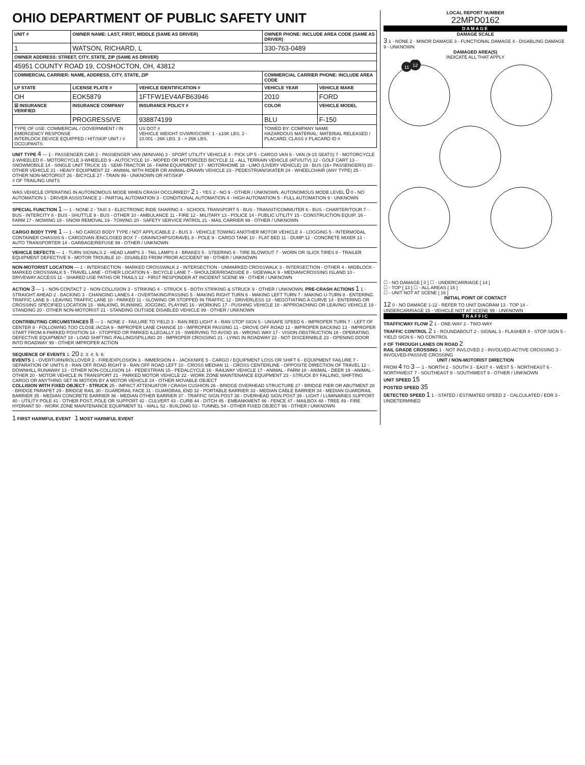OHIO DEPARTMENT OF PUBLIC SAFETY UNIT
| UNIT # | OWNER NAME: LAST, FIRST, MIDDLE (SAME AS DRIVER) | | OWNER PHONE: INCLUDE AREA CODE (SAME AS DRIVER) | |
| --- | --- | --- | --- | --- |
| 1 | WATSON, RICHARD, L | | 330-763-0489 | |
| OWNER ADDRESS: STREET, CITY, STATE, ZIP (SAME AS DRIVER) | | | | |
| 45951 COUNTY ROAD 19, COSHOCTON, OH, 43812 | | | | |
| COMMERCIAL CARRIER: NAME, ADDRESS, CITY, STATE, ZIP | | | COMMERCIAL CARRIER PHONE: INCLUDE AREA CODE | |
| LP STATE | LICENSE PLATE # | VEHICLE IDENTIFICATION # | VEHICLE YEAR | VEHICLE MAKE |
| OH | EOK5879 | 1FTFW1EV4AFB63946 | 2010 | FORD |
| ☒ INSURANCE VERIFIED | INSURANCE COMPANY | INSURANCE POLICY # | COLOR | VEHICLE MODEL |
| | PROGRESSIVE | 938874199 | BLU | F-150 |
| TYPE OF USE: COMMERCIAL / GOVERNMENT / IN EMERGENCY RESPONSE INTERLOCK DEVICE EQUIPPED / HIT/SKIP UNIT / # OCCUPANTS | | US DOT # VEHICLE WEIGHT GVWR/GCWR: 1 - ≤10K LBS. 2 - 10.001 - 26K LBS. 3 - > 26K LBS. | TOWED BY: COMPANY NAME HAZARDOUS MATERIAL: MATERIAL RELEASED / PLACARD; CLASS # PLACARD ID # | |
UNIT TYPE 4 — 1 - PASSENGER CAR 2 - PASSENGER VAN (MINIVAN) 3 - SPORT UTILITY VEHICLE 4 - PICK UP 5 - CARGO VAN 6 - VAN (9-15 SEATS) 7 - MOTORCYCLE 2-WHEELED 8 - MOTORCYCLE 3-WHEELED 9 - AUTOCYCLE 10 - MOPED OR MOTORIZED BICYCLE 11 - ALL TERRAIN VEHICLE (ATV/UTV) 12 - GOLF CART 13 - SNOWMOBILE 14 - SINGLE UNIT TRUCK 15 - SEMI-TRACTOR 16 - FARM EQUIPMENT 17 - MOTORHOME 18 - LIMO (LIVERY VEHICLE) 19 - BUS (16+ PASSENGERS) 20 - OTHER VEHICLE 21 - HEAVY EQUIPMENT 22 - ANIMAL WITH RIDER OR ANIMAL-DRAWN VEHICLE 23 - PEDESTRIAN/SKATER 24 - WHEELCHAIR (ANY TYPE) 25 - OTHER NON-MOTORIST 26 - BICYCLE 27 - TRAIN 99 - UNKNOWN OR HIT/SKIP
# OF TRAILING UNITS
WAS VEHICLE OPERATING IN AUTONOMOUS MODE WHEN CRASH OCCURRED? 2 1 - YES 2 - NO 9 - OTHER / UNKNOWN. AUTONOMOUS MODE LEVEL 0 0 - NO AUTOMATION 1 - DRIVER ASSISTANCE 2 - PARTIAL AUTOMATION 3 - CONDITIONAL AUTOMATION 4 - HIGH AUTOMATION 5 - FULL AUTOMATION 9 - UNKNOWN
SPECIAL FUNCTION 1 — 1 - NONE 2 - TAXI 3 - ELECTRONIC RIDE SHARING 4 - SCHOOL TRANSPORT 5 - BUS - TRANSIT/COMMUTER 6 - BUS - CHARTER/TOUR 7 - BUS - INTERCITY 8 - BUS - SHUTTLE 9 - BUS - OTHER 10 - AMBULANCE 11 - FIRE 12 - MILITARY 13 - POLICE 14 - PUBLIC UTILITY 15 - CONSTRUCTION EQUIP. 16 - FARM 17 - MOWING 18 - SNOW REMOVAL 19 - TOWING 20 - SAFETY SERVICE PATROL 21 - MAIL CARRIER 99 - OTHER / UNKNOWN
CARGO BODY TYPE 1 — 1 - NO CARGO BODY TYPE / NOT APPLICABLE 2 - BUS 3 - VEHICLE TOWING ANOTHER MOTOR VEHICLE 4 - LOGGING 5 - INTERMODAL CONTAINER CHASSIS 6 - CARGOVAN /ENCLOSED BOX 7 - GRAIN/CHIPS/GRAVEL 8 - POLE 9 - CARGO TANK 10 - FLAT BED 11 - DUMP 12 - CONCRETE MIXER 13 - AUTO TRANSPORTER 14 - GARBAGE/REFUSE 99 - OTHER / UNKNOWN
VEHICLE DEFECTS — 1 - TURN SIGNALS 2 - HEAD LAMPS 3 - TAIL LAMPS 4 - BRAKES 5 - STEERING 6 - TIRE BLOWOUT 7 - WORN OR SLICK TIRES 8 - TRAILER EQUIPMENT DEFECTIVE 9 - MOTOR TROUBLE 10 - DISABLED FROM PRIOR ACCIDENT 99 - OTHER / UNKNOWN
NON-MOTORIST LOCATION — 1 - INTERSECTION - MARKED CROSSWALK 2 - INTERSECTION - UNMARKED CROSSWALK 3 - INTERSECTION - OTHER 4 - MIDBLOCK - MARKED CROSSWALK 5 - TRAVEL LANE - OTHER LOCATION 6 - BICYCLE LANE 7 - SHOULDER/ROADSIDE 8 - SIDEWALK 9 - MEDIAN/CROSSING ISLAND 10 - DRIVEWAY ACCESS 11 - SHARED USE PATHS OR TRAILS 12 - FIRST RESPONDER AT INCIDENT SCENE 99 - OTHER / UNKNOWN
ACTION 3 — 1 - NON-CONTACT 2 - NON-COLLISION 3 - STRIKING 4 - STRUCK 5 - BOTH STRIKING & STRUCK 9 - OTHER / UNKNOWN. PRE-CRASH ACTIONS 1 1 - STRAIGHT AHEAD 2 - BACKING 3 - CHANGING LANES 4 - OVERTAKING/PASSING 5 - MAKING RIGHT TURN 6 - MAKING LEFT TURN 7 - MAKING U-TURN 8 - ENTERING TRAFFIC LANE 9 - LEAVING TRAFFIC LANE 10 - PARKED 11 - SLOWING OR STOPPED IN TRAFFIC 12 - DRIVERLESS 13 - NEGOTIATING A CURVE 14 - ENTERING OR CROSSING SPECIFIED LOCATION 15 - WALKING, RUNNING, JOGGING, PLAYING 16 - WORKING 17 - PUSHING VEHICLE 18 - APPROACHING OR LEAVING VEHICLE 19 - STANDING 20 - OTHER NON-MOTORIST 21 - STANDING OUTSIDE DISABLED VEHICLE 99 - OTHER / UNKNOWN
CONTRIBUTING CIRCUMSTANCES 8 — 1 - NONE 2 - FAILURE TO YIELD 3 - RAN RED LIGHT 4 - RAN STOP SIGN 5 - UNSAFE SPEED 6 - IMPROPER TURN 7 - LEFT OF CENTER 8 - FOLLOWING TOO CLOSE /ACDA 9 - IMPROPER LANE CHANGE 10 - IMPROPER PASSING 11 - DROVE OFF ROAD 12 - IMPROPER BACKING 13 - IMPROPER START FROM A PARKED POSITION 14 - STOPPED OR PARKED ILLEGALLY 15 - SWERVING TO AVOID 16 - WRONG WAY 17 - VISION OBSTRUCTION 18 - OPERATING DEFECTIVE EQUIPMENT 19 - LOAD SHIFTING /FALLING/SPILLING 20 - IMPROPER CROSSING 21 - LYING IN ROADWAY 22 - NOT DISCERNIBLE 23 - OPENING DOOR INTO ROADWAY 99 - OTHER IMPROPER ACTION
SEQUENCE OF EVENTS 1: 20 2: 3: 4: 5: 6:
EVENTS 1 - OVERTURN/ROLLOVER 2 - FIRE/EXPLOSION 3 - IMMERSION 4 - JACKKNIFE 5 - CARGO / EQUIPMENT LOSS OR SHIFT 6 - EQUIPMENT FAILURE 7 - SEPARATION OF UNITS 8 - RAN OFF ROAD RIGHT 9 - RAN OFF ROAD LEFT 10 - CROSS MEDIAN 11 - CROSS CENTERLINE - OPPOSITE DIRECTION OF TRAVEL 12 - DOWNHILL RUNAWAY 13 - OTHER NON-COLLISION 14 - PEDESTRIAN 15 - PEDALCYCLE 16 - RAILWAY VEHICLE 17 - ANIMAL - FARM 18 - ANIMAL - DEER 19 - ANIMAL -OTHER 20 - MOTOR VEHICLE IN TRANSPORT 21 - PARKED MOTOR VEHICLE 22 - WORK ZONE MAINTENANCE EQUIPMENT 23 - STRUCK BY FALLING, SHIFTING CARGO OR ANYTHING SET IN MOTION BY A MOTOR VEHICLE 24 - OTHER MOVABLE OBJECT
COLLISION WITH FIXED OBJECT - STRUCK 25 - IMPACT ATTENUATOR / CRASH CUSHION 26 - BRIDGE OVERHEAD STRUCTURE 27 - BRIDGE PIER OR ABUTMENT 28 - BRIDGE PARAPET 29 - BRIDGE RAIL 30 - GUARDRAIL FACE 31 - GUARDRAIL END 32 - PORTABLE BARRIER 33 - MEDIAN CABLE BARRIER 34 - MEDIAN GUARDRAIL BARRIER 35 - MEDIAN CONCRETE BARRIER 36 - MEDIAN OTHER BARRIER 37 - TRAFFIC SIGN POST 38 - OVERHEAD SIGN POST 39 - LIGHT / LUMINARIES SUPPORT 40 - UTILITY POLE 41 - OTHER POST, POLE OR SUPPORT 42 - CULVERT 43 - CURB 44 - DITCH 45 - EMBANKMENT 46 - FENCE 47 - MAILBOX 48 - TREE 49 - FIRE HYDRANT 50 - WORK ZONE MAINTENANCE EQUIPMENT 51 - WALL 52 - BUILDING 53 - TUNNEL 54 - OTHER FIXED OBJECT 99 - OTHER / UNKNOWN
1 FIRST HARMFUL EVENT 1 MOST HARMFUL EVENT
LOCAL REPORT NUMBER
22MPD0162
DAMAGE
DAMAGE SCALE
3 1 - NONE 2 - MINOR DAMAGE 3 - FUNCTIONAL DAMAGE 4 - DISABLING DAMAGE 9 - UNKNOWN
DAMAGED AREA(S)
INDICATE ALL THAT APPLY
12
11
☐ - NO DAMAGE [ 0 ] ☐ - UNDERCARRIAGE [ 14 ]
☐ - TOP [ 13 ] ☐ - ALL AREAS [ 15 ]
☐ - UNIT NOT AT SCENE [ 16 ]
INITIAL POINT OF CONTACT
12 0 - NO DAMAGE 1-12 - REFER TO UNIT DIAGRAM 13 - TOP 14 - UNDERCARRIAGE 15 - VEHICLE NOT AT SCENE 99 - UNKNOWN
TRAFFIC
TRAFFICWAY FLOW 2 1 - ONE-WAY 2 - TWO-WAY
TRAFFIC CONTROL 2 1 - ROUNDABOUT 2 - SIGNAL 3 - FLASHER 4 - STOP SIGN 5 - YIELD SIGN 6 - NO CONTROL
# OF THROUGH LANES ON ROAD 2
RAIL GRADE CROSSING 1 - NOT INVLOVED 2 - INVOLVED-ACTIVE CROSSING 3 - INVOLVED-PASSIVE CROSSING
UNIT / NON-MOTORIST DIRECTION
FROM 4 TO 3 — 1 - NORTH 2 - SOUTH 3 - EAST 4 - WEST 5 - NORTHEAST 6 - NORTHWEST 7 - SOUTHEAST 8 - SOUTHWEST 9 - OTHER / UNKNOWN
UNIT SPEED 15
POSTED SPEED 35
DETECTED SPEED 1 1 - STATED / ESTIMATED SPEED 2 - CALCULATED / EDR 3 - UNDETERMINED